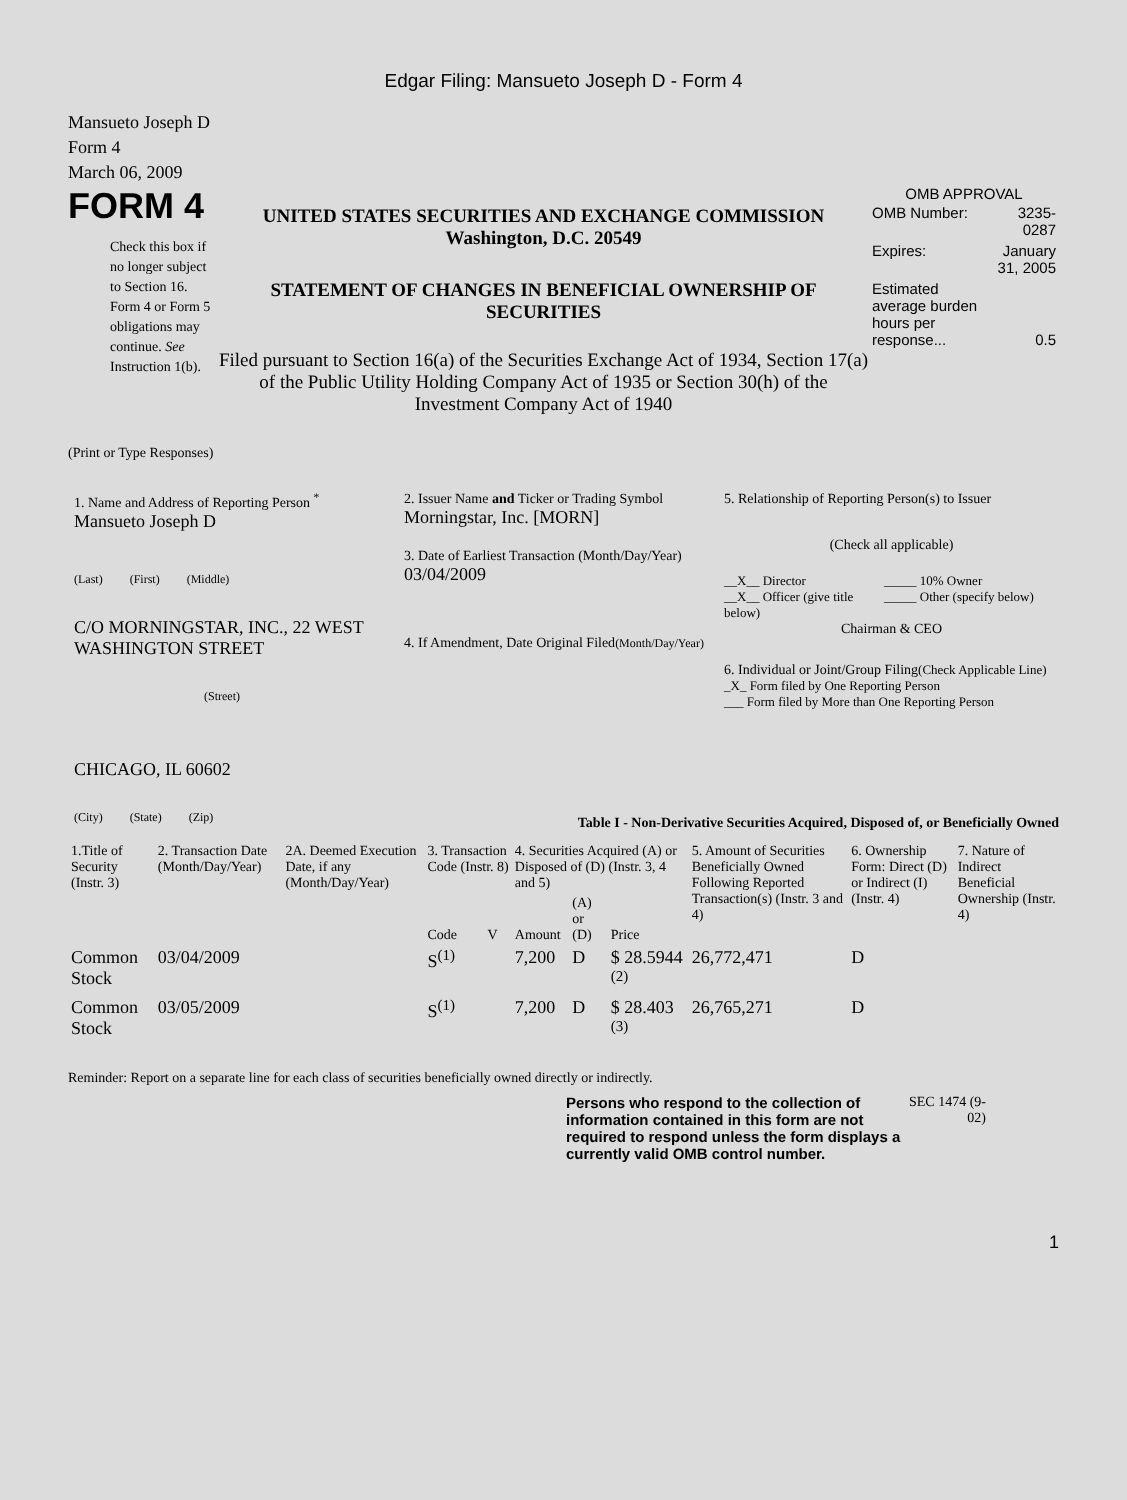Edgar Filing: Mansueto Joseph D - Form 4
Mansueto Joseph D
Form 4
March 06, 2009
FORM 4
Check this box if no longer subject to Section 16. Form 4 or Form 5 obligations may continue. See Instruction 1(b).
UNITED STATES SECURITIES AND EXCHANGE COMMISSION
Washington, D.C. 20549
STATEMENT OF CHANGES IN BENEFICIAL OWNERSHIP OF SECURITIES
Filed pursuant to Section 16(a) of the Securities Exchange Act of 1934, Section 17(a) of the Public Utility Holding Company Act of 1935 or Section 30(h) of the Investment Company Act of 1940
OMB APPROVAL
| OMB Number: | 3235-0287 |
| Expires: | January 31, 2005 |
| Estimated average burden hours per response... | 0.5 |
(Print or Type Responses)
1. Name and Address of Reporting Person <sup>*</sup>
Mansueto Joseph D
(Last) (First) (Middle)
C/O MORNINGSTAR, INC., 22 WEST WASHINGTON STREET
(Street)
CHICAGO, IL 60602
(City) (State) (Zip)
2. Issuer Name and Ticker or Trading Symbol
Morningstar, Inc. [MORN]
3. Date of Earliest Transaction (Month/Day/Year)
03/04/2009
4. If Amendment, Date Original Filed(Month/Day/Year)
5. Relationship of Reporting Person(s) to Issuer
(Check all applicable)
__X__ Director
__X__ Officer (give title below)
_____ 10% Owner
_____ Other (specify below)
Chairman & CEO
6. Individual or Joint/Group Filing(Check Applicable Line)
_X_ Form filed by One Reporting Person
___ Form filed by More than One Reporting Person
Table I - Non-Derivative Securities Acquired, Disposed of, or Beneficially Owned
| 1.Title of Security (Instr. 3) | 2. Transaction Date (Month/Day/Year) | 2A. Deemed Execution Date, if any (Month/Day/Year) | 3. Transaction Code (Instr. 8) | | 4. Securities Acquired (A) or Disposed of (D) (Instr. 3, 4 and 5) | | | 5. Amount of Securities Beneficially Owned Following Reported Transaction(s) (Instr. 3 and 4) | 6. Ownership Form: Direct (D) or Indirect (I) (Instr. 4) | 7. Nature of Indirect Beneficial Ownership (Instr. 4) |
| --- | --- | --- | --- | --- | --- | --- | --- | --- | --- | --- |
| | | | Code | V | Amount | (A) or (D) | Price | | | |
| Common Stock | 03/04/2009 | | S<sup>(1)</sup> | | 7,200 | D | $ 28.5944 <sup>(2)</sup> | 26,772,471 | D | |
| Common Stock | 03/05/2009 | | S<sup>(1)</sup> | | 7,200 | D | $ 28.403 <sup>(3)</sup> | 26,765,271 | D | |
Reminder: Report on a separate line for each class of securities beneficially owned directly or indirectly.
Persons who respond to the collection of information contained in this form are not required to respond unless the form displays a currently valid OMB control number.
SEC 1474 (9-02)
1